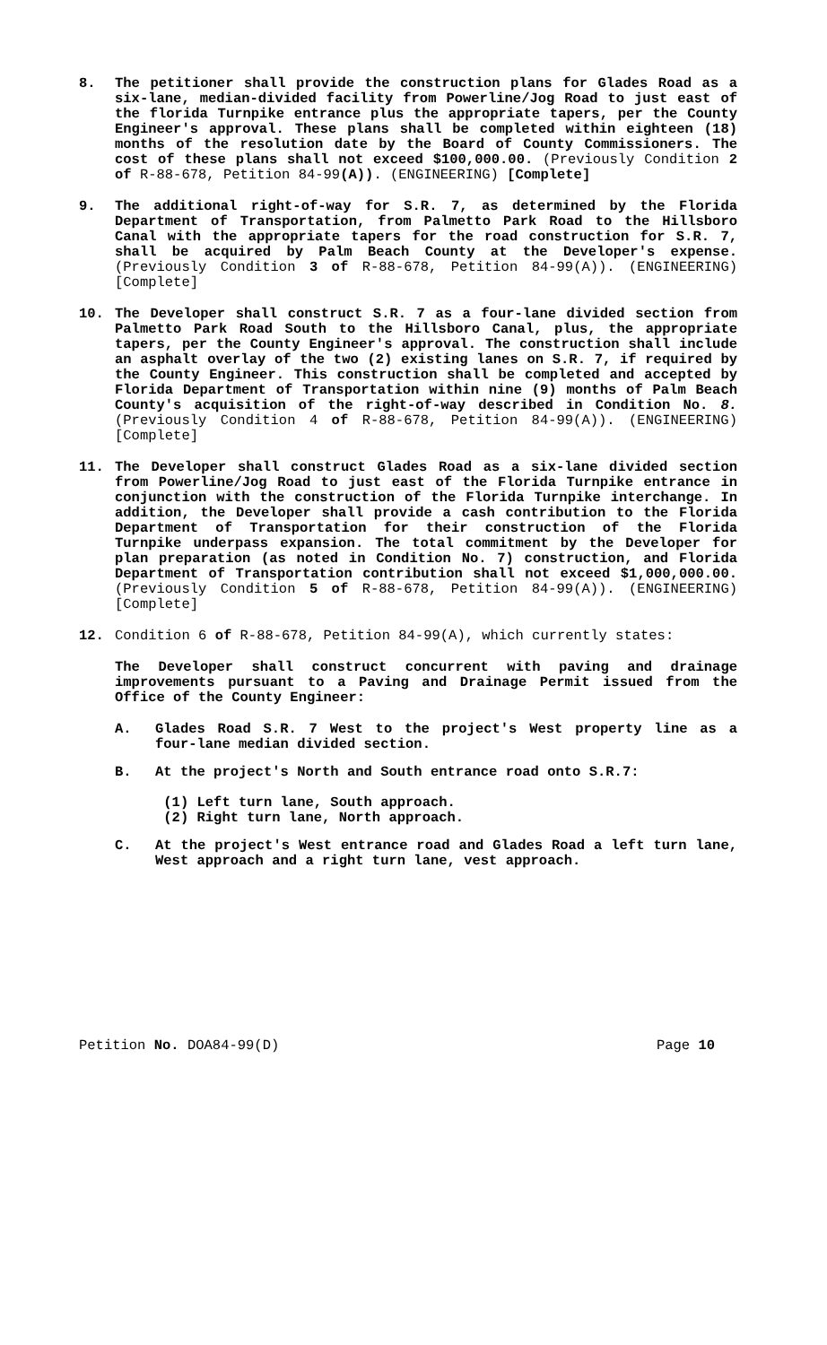8. The petitioner shall provide the construction plans for Glades Road as a six-lane, median-divided facility from Powerline/Jog Road to just east of the florida Turnpike entrance plus the appropriate tapers, per the County Engineer's approval. These plans shall be completed within eighteen (18) months of the resolution date by the Board of County Commissioners. The cost of these plans shall not exceed $100,000.00. (Previously Condition 2 of R-88-678, Petition 84-99(A)). (ENGINEERING) [Complete]
9. The additional right-of-way for S.R. 7, as determined by the Florida Department of Transportation, from Palmetto Park Road to the Hillsboro Canal with the appropriate tapers for the road construction for S.R. 7, shall be acquired by Palm Beach County at the Developer's expense. (Previously Condition 3 of R-88-678, Petition 84-99(A)). (ENGINEERING) [Complete]
10. The Developer shall construct S.R. 7 as a four-lane divided section from Palmetto Park Road South to the Hillsboro Canal, plus, the appropriate tapers, per the County Engineer's approval. The construction shall include an asphalt overlay of the two (2) existing lanes on S.R. 7, if required by the County Engineer. This construction shall be completed and accepted by Florida Department of Transportation within nine (9) months of Palm Beach County's acquisition of the right-of-way described in Condition No. 8. (Previously Condition 4 of R-88-678, Petition 84-99(A)). (ENGINEERING) [Complete]
11. The Developer shall construct Glades Road as a six-lane divided section from Powerline/Jog Road to just east of the Florida Turnpike entrance in conjunction with the construction of the Florida Turnpike interchange. In addition, the Developer shall provide a cash contribution to the Florida Department of Transportation for their construction of the Florida Turnpike underpass expansion. The total commitment by the Developer for plan preparation (as noted in Condition No. 7) construction, and Florida Department of Transportation contribution shall not exceed $1,000,000.00. (Previously Condition 5 of R-88-678, Petition 84-99(A)). (ENGINEERING) [Complete]
12. Condition 6 of R-88-678, Petition 84-99(A), which currently states:
The Developer shall construct concurrent with paving and drainage improvements pursuant to a Paving and Drainage Permit issued from the Office of the County Engineer:
A. Glades Road S.R. 7 West to the project's West property line as a four-lane median divided section.
B. At the project's North and South entrance road onto S.R.7:
(1) Left turn lane, South approach.
(2) Right turn lane, North approach.
C. At the project's West entrance road and Glades Road a left turn lane, West approach and a right turn lane, vest approach.
Petition No. DOA84-99(D) Page 10